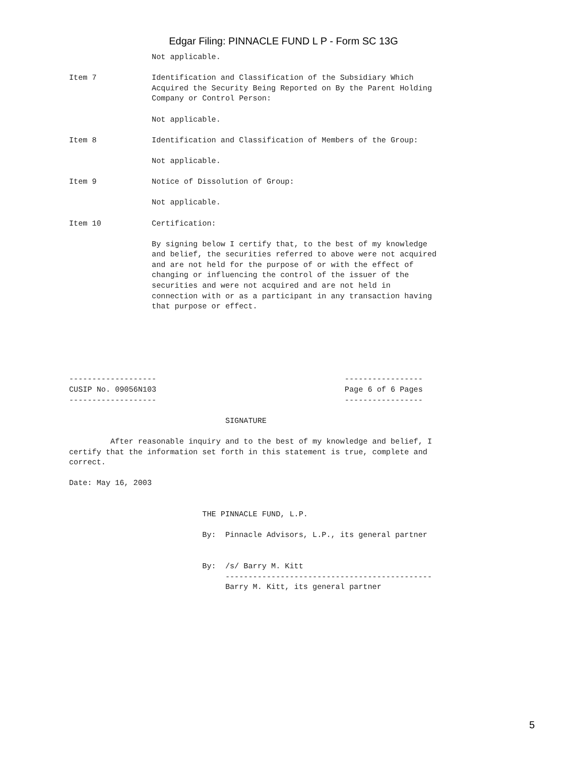Edgar Filing: PINNACLE FUND L P - Form SC 13G
                  Not applicable.

Item 7            Identification and Classification of the Subsidiary Which
                  Acquired the Security Being Reported on By the Parent Holding
                  Company or Control Person:

                  Not applicable.

Item 8            Identification and Classification of Members of the Group:

                  Not applicable.

Item 9            Notice of Dissolution of Group:

                  Not applicable.

Item 10           Certification:

                  By signing below I certify that, to the best of my knowledge
                  and belief, the securities referred to above were not acquired
                  and are not held for the purpose of or with the effect of
                  changing or influencing the control of the issuer of the
                  securities and were not acquired and are not held in
                  connection with or as a participant in any transaction having
                  that purpose or effect.






-------------------                                         -----------------
CUSIP No. 09056N103                                         Page 6 of 6 Pages
-------------------                                         -----------------

                                  SIGNATURE

         After reasonable inquiry and to the best of my knowledge and belief, I
certify that the information set forth in this statement is true, complete and
correct.

Date: May 16, 2003


                             THE PINNACLE FUND, L.P.

                             By:  Pinnacle Advisors, L.P., its general partner


                             By:  /s/ Barry M. Kitt
                                  ---------------------------------------------
                                  Barry M. Kitt, its general partner
5